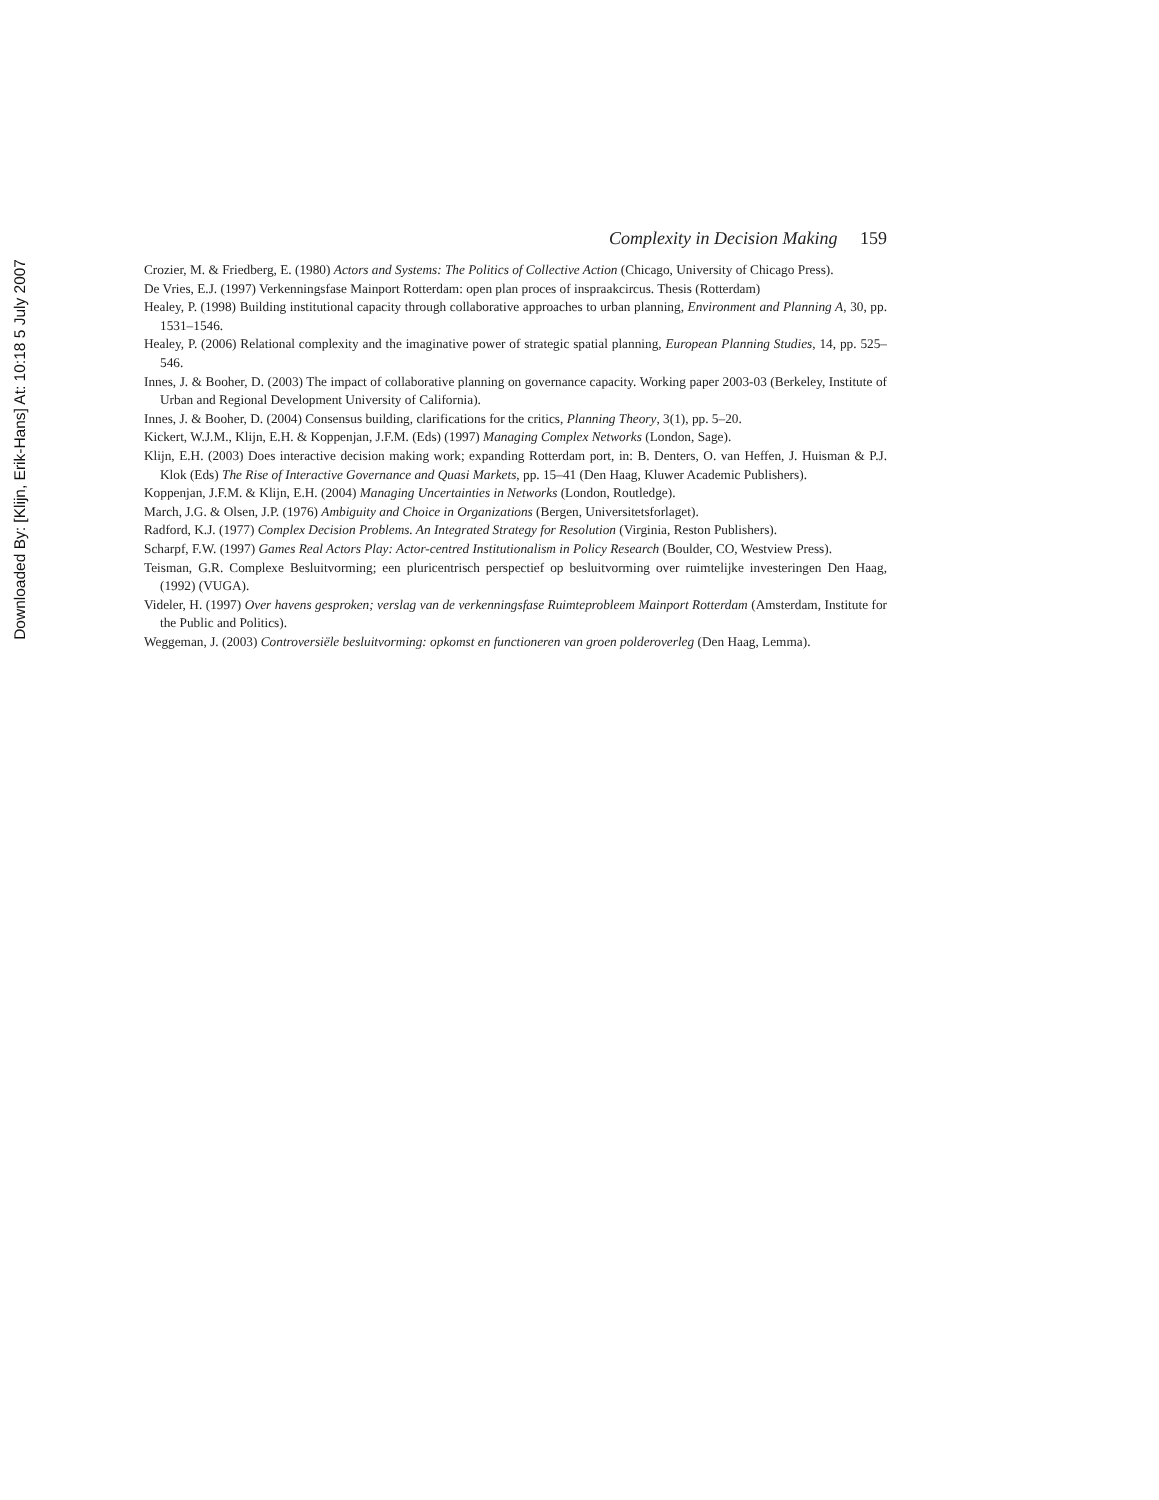Downloaded By: [Klijn, Erik-Hans] At: 10:18 5 July 2007
Complexity in Decision Making 159
Crozier, M. & Friedberg, E. (1980) Actors and Systems: The Politics of Collective Action (Chicago, University of Chicago Press).
De Vries, E.J. (1997) Verkenningsfase Mainport Rotterdam: open plan proces of inspraakcircus. Thesis (Rotterdam)
Healey, P. (1998) Building institutional capacity through collaborative approaches to urban planning, Environment and Planning A, 30, pp. 1531–1546.
Healey, P. (2006) Relational complexity and the imaginative power of strategic spatial planning, European Planning Studies, 14, pp. 525–546.
Innes, J. & Booher, D. (2003) The impact of collaborative planning on governance capacity. Working paper 2003-03 (Berkeley, Institute of Urban and Regional Development University of California).
Innes, J. & Booher, D. (2004) Consensus building, clarifications for the critics, Planning Theory, 3(1), pp. 5–20.
Kickert, W.J.M., Klijn, E.H. & Koppenjan, J.F.M. (Eds) (1997) Managing Complex Networks (London, Sage).
Klijn, E.H. (2003) Does interactive decision making work; expanding Rotterdam port, in: B. Denters, O. van Heffen, J. Huisman & P.J. Klok (Eds) The Rise of Interactive Governance and Quasi Markets, pp. 15–41 (Den Haag, Kluwer Academic Publishers).
Koppenjan, J.F.M. & Klijn, E.H. (2004) Managing Uncertainties in Networks (London, Routledge).
March, J.G. & Olsen, J.P. (1976) Ambiguity and Choice in Organizations (Bergen, Universitetsforlaget).
Radford, K.J. (1977) Complex Decision Problems. An Integrated Strategy for Resolution (Virginia, Reston Publishers).
Scharpf, F.W. (1997) Games Real Actors Play: Actor-centred Institutionalism in Policy Research (Boulder, CO, Westview Press).
Teisman, G.R. Complexe Besluitvorming; een pluricentrisch perspectief op besluitvorming over ruimtelijke investeringen Den Haag, (1992) (VUGA).
Videler, H. (1997) Over havens gesproken; verslag van de verkenningsfase Ruimteprobleem Mainport Rotterdam (Amsterdam, Institute for the Public and Politics).
Weggeman, J. (2003) Controversiële besluitvorming: opkomst en functioneren van groen polderoverleg (Den Haag, Lemma).